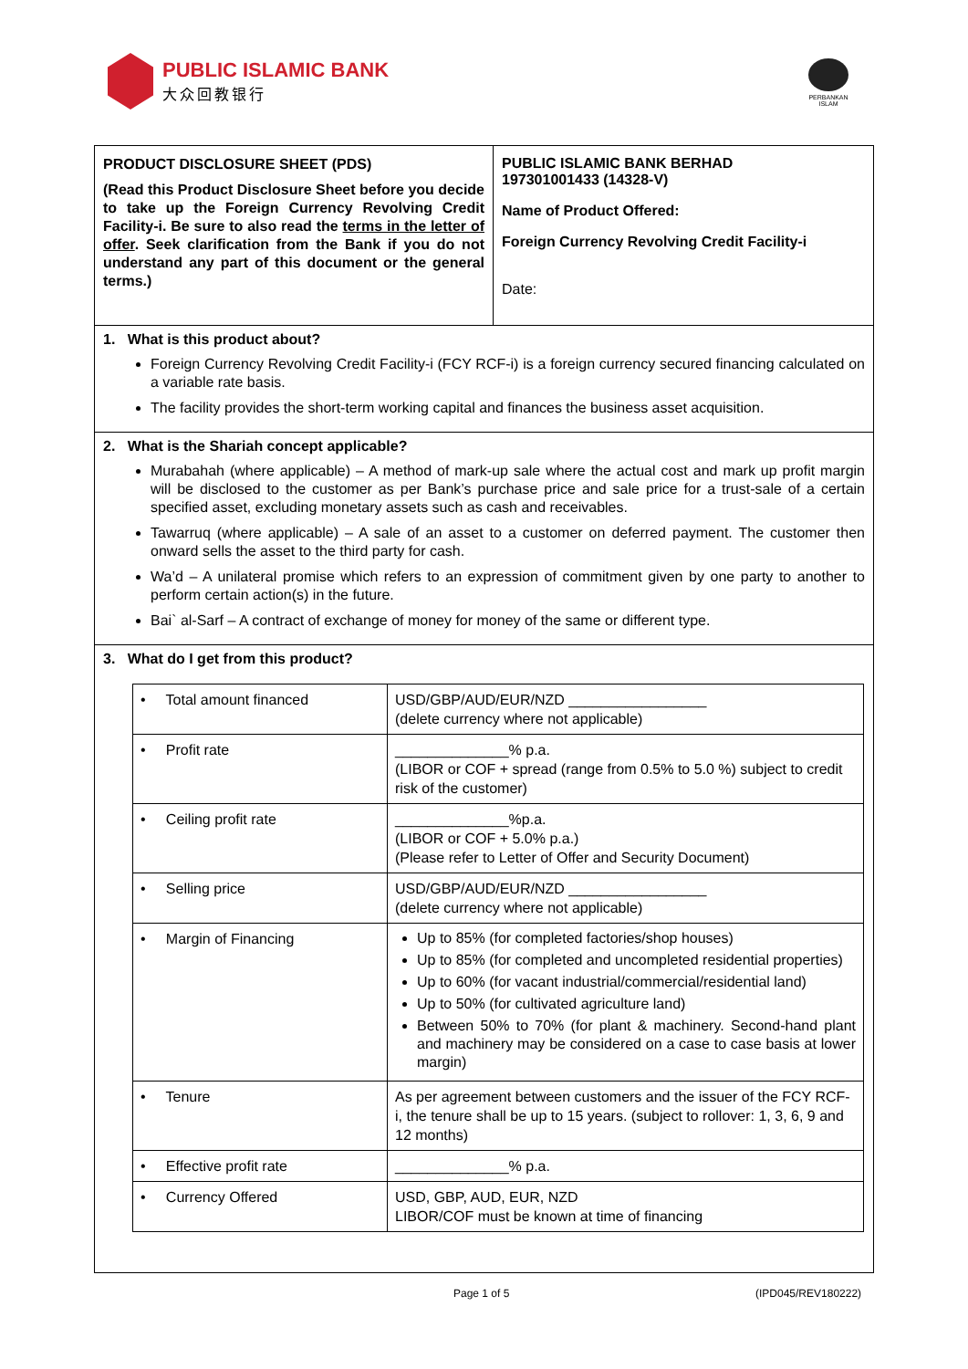PUBLIC ISLAMIC BANK
大众回教银行
PERBANKAN ISLAM
PRODUCT DISCLOSURE SHEET (PDS)
(Read this Product Disclosure Sheet before you decide to take up the Foreign Currency Revolving Credit Facility-i. Be sure to also read the terms in the letter of offer. Seek clarification from the Bank if you do not understand any part of this document or the general terms.)
PUBLIC ISLAMIC BANK BERHAD
197301001433 (14328-V)
Name of Product Offered:
Foreign Currency Revolving Credit Facility-i
Date:
1. What is this product about?
Foreign Currency Revolving Credit Facility-i (FCY RCF-i) is a foreign currency secured financing calculated on a variable rate basis.
The facility provides the short-term working capital and finances the business asset acquisition.
2. What is the Shariah concept applicable?
Murabahah (where applicable) – A method of mark-up sale where the actual cost and mark up profit margin will be disclosed to the customer as per Bank’s purchase price and sale price for a trust-sale of a certain specified asset, excluding monetary assets such as cash and receivables.
Tawarruq (where applicable) – A sale of an asset to a customer on deferred payment. The customer then onward sells the asset to the third party for cash.
Wa’d – A unilateral promise which refers to an expression of commitment given by one party to another to perform certain action(s) in the future.
Bai` al-Sarf – A contract of exchange of money for money of the same or different type.
3. What do I get from this product?
| • Total amount financed | USD/GBP/AUD/EUR/NZD _________________ (delete currency where not applicable) |
| • Profit rate | ______________% p.a. (LIBOR or COF + spread (range from 0.5% to 5.0 %) subject to credit risk of the customer) |
| • Ceiling profit rate | ______________%p.a. (LIBOR or COF + 5.0% p.a.) (Please refer to Letter of Offer and Security Document) |
| • Selling price | USD/GBP/AUD/EUR/NZD _________________ (delete currency where not applicable) |
| • Margin of Financing | Up to 85% (for completed factories/shop houses) Up to 85% (for completed and uncompleted residential properties) Up to 60% (for vacant industrial/commercial/residential land) Up to 50% (for cultivated agriculture land) Between 50% to 70% (for plant & machinery. Second-hand plant and machinery may be considered on a case to case basis at lower margin) |
| • Tenure | As per agreement between customers and the issuer of the FCY RCF-i, the tenure shall be up to 15 years. (subject to rollover: 1, 3, 6, 9 and 12 months) |
| • Effective profit rate | ______________% p.a. |
| • Currency Offered | USD, GBP, AUD, EUR, NZD LIBOR/COF must be known at time of financing |
Page 1 of 5 (IPD045/REV180222)